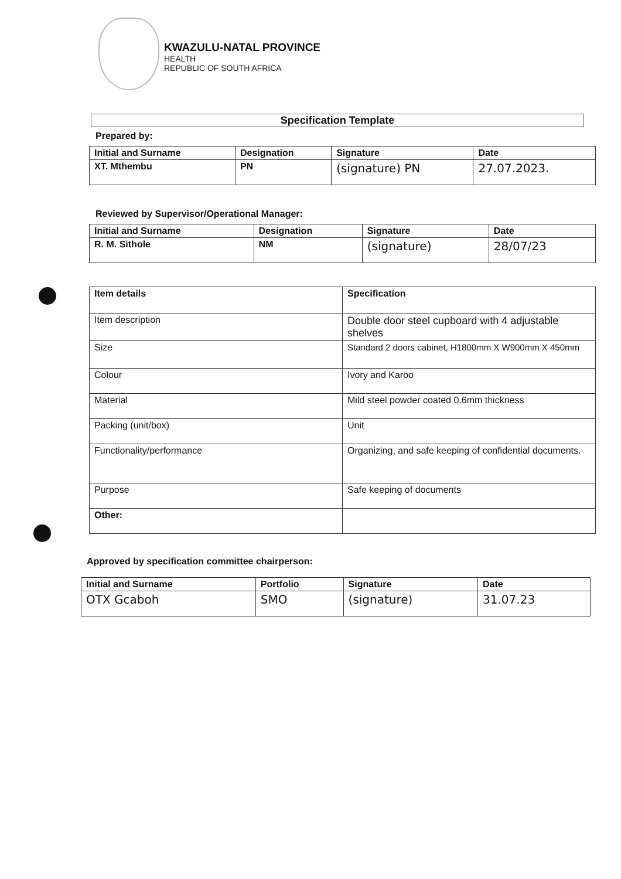KWAZULU-NATAL PROVINCE
HEALTH
REPUBLIC OF SOUTH AFRICA
Specification Template
Prepared by:
| Initial and Surname | Designation | Signature | Date |
| --- | --- | --- | --- |
| XT. Mthembu | PN | (signature) PN | 27.07.2023. |
Reviewed by Supervisor/Operational Manager:
| Initial and Surname | Designation | Signature | Date |
| --- | --- | --- | --- |
| R. M. Sithole | NM | (signature) | 28/07/23 |
| Item details | Specification |
| --- | --- |
| Item description | Double door steel cupboard with 4 adjustable shelves |
| Size | Standard 2 doors cabinet, H1800mm X W900mm X 450mm |
| Colour | Ivory and Karoo |
| Material | Mild steel powder coated 0,6mm thickness |
| Packing (unit/box) | Unit |
| Functionality/performance | Organizing, and safe keeping of confidential documents. |
| Purpose | Safe keeping of documents |
| Other: | |
Approved by specification committee chairperson:
| Initial and Surname | Portfolio | Signature | Date |
| --- | --- | --- | --- |
| OTX Gcaboh | SMO | (signature) | 31.07.23 |